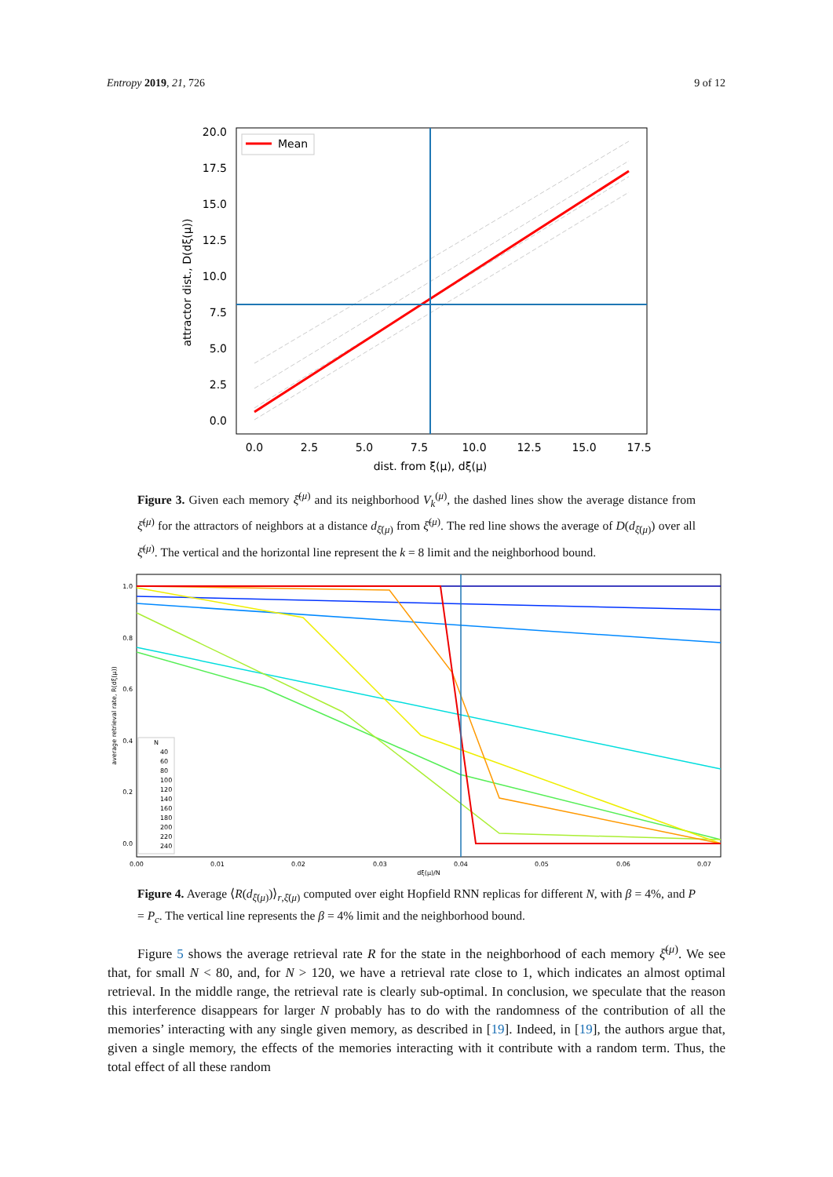Entropy 2019, 21, 726 9 of 12
Mean
20.0
17.5
15.0
12.5
10.0
7.5
5.0
2.5
0.0
0.0
2.5
5.0
7.5
10.0
12.5
15.0
17.5
dist. from ξ(μ), dξ(μ)
attractor dist., D(dξ(μ))
Figure 3. Given each memory ξ̄<sup>(μ)</sup> and its neighborhood V<sub>k</sub><sup>(μ)</sup>, the dashed lines show the average distance from ξ̄<sup>(μ)</sup> for the attractors of neighbors at a distance d<sub>ξ̄(μ)</sub> from ξ̄<sup>(μ)</sup>. The red line shows the average of D(d<sub>ξ̄(μ)</sub>) over all ξ̄<sup>(μ)</sup>. The vertical and the horizontal line represent the k = 8 limit and the neighborhood bound.
1.0
0.8
0.6
0.4
0.2
0.0
0.00
0.01
0.02
0.03
0.04
0.05
0.06
0.07
dξ(μ)/N
average retrieval rate, R(dξ(μ))
N
40
60
80
100
120
140
160
180
200
220
240
Figure 4. Average ⟨R(d<sub>ξ̄(μ)</sub>)⟩<sub>r,ξ̄(μ)</sub> computed over eight Hopfield RNN replicas for different N, with β = 4%, and P = P<sub>c</sub>. The vertical line represents the β = 4% limit and the neighborhood bound.
Figure 5 shows the average retrieval rate R for the state in the neighborhood of each memory ξ̄<sup>(μ)</sup>. We see that, for small N < 80, and, for N > 120, we have a retrieval rate close to 1, which indicates an almost optimal retrieval. In the middle range, the retrieval rate is clearly sub-optimal. In conclusion, we speculate that the reason this interference disappears for larger N probably has to do with the randomness of the contribution of all the memories’ interacting with any single given memory, as described in [19]. Indeed, in [19], the authors argue that, given a single memory, the effects of the memories interacting with it contribute with a random term. Thus, the total effect of all these random